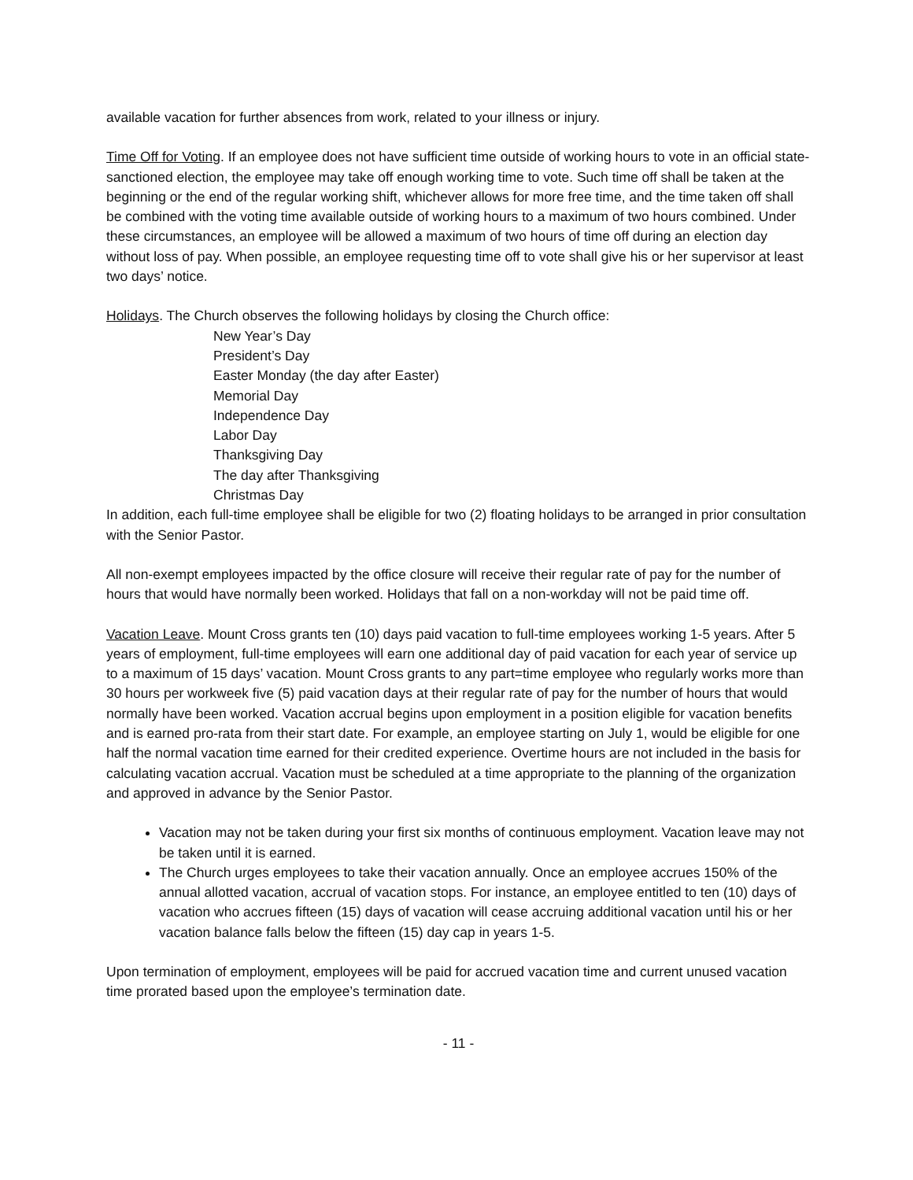available vacation for further absences from work, related to your illness or injury.
Time Off for Voting. If an employee does not have sufficient time outside of working hours to vote in an official state-sanctioned election, the employee may take off enough working time to vote. Such time off shall be taken at the beginning or the end of the regular working shift, whichever allows for more free time, and the time taken off shall be combined with the voting time available outside of working hours to a maximum of two hours combined. Under these circumstances, an employee will be allowed a maximum of two hours of time off during an election day without loss of pay. When possible, an employee requesting time off to vote shall give his or her supervisor at least two days’ notice.
Holidays. The Church observes the following holidays by closing the Church office:
New Year’s Day
President’s Day
Easter Monday (the day after Easter)
Memorial Day
Independence Day
Labor Day
Thanksgiving Day
The day after Thanksgiving
Christmas Day
In addition, each full-time employee shall be eligible for two (2) floating holidays to be arranged in prior consultation with the Senior Pastor.
All non-exempt employees impacted by the office closure will receive their regular rate of pay for the number of hours that would have normally been worked. Holidays that fall on a non-workday will not be paid time off.
Vacation Leave. Mount Cross grants ten (10) days paid vacation to full-time employees working 1-5 years. After 5 years of employment, full-time employees will earn one additional day of paid vacation for each year of service up to a maximum of 15 days’ vacation. Mount Cross grants to any part=time employee who regularly works more than 30 hours per workweek five (5) paid vacation days at their regular rate of pay for the number of hours that would normally have been worked. Vacation accrual begins upon employment in a position eligible for vacation benefits and is earned pro-rata from their start date. For example, an employee starting on July 1, would be eligible for one half the normal vacation time earned for their credited experience. Overtime hours are not included in the basis for calculating vacation accrual. Vacation must be scheduled at a time appropriate to the planning of the organization and approved in advance by the Senior Pastor.
Vacation may not be taken during your first six months of continuous employment. Vacation leave may not be taken until it is earned.
The Church urges employees to take their vacation annually. Once an employee accrues 150% of the annual allotted vacation, accrual of vacation stops. For instance, an employee entitled to ten (10) days of vacation who accrues fifteen (15) days of vacation will cease accruing additional vacation until his or her vacation balance falls below the fifteen (15) day cap in years 1-5.
Upon termination of employment, employees will be paid for accrued vacation time and current unused vacation time prorated based upon the employee’s termination date.
- 11 -